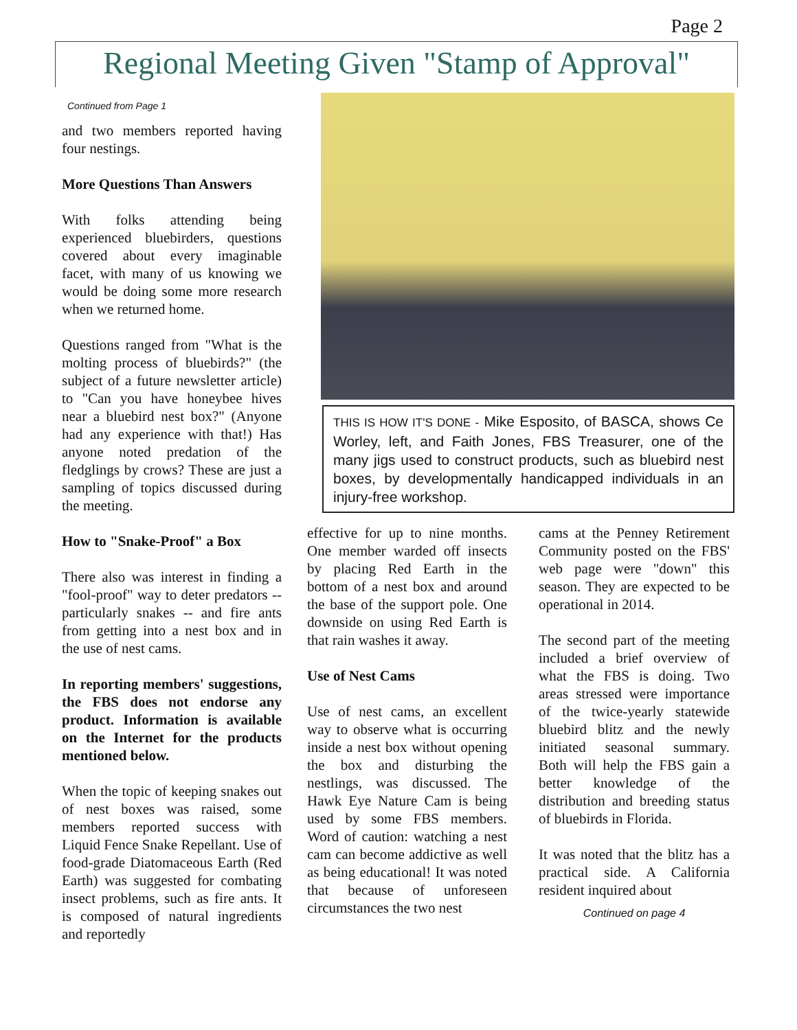Page 2
Regional Meeting Given "Stamp of Approval"
Continued from Page 1
and two members reported having four nestings.
More Questions Than Answers
With folks attending being experienced bluebirders, questions covered about every imaginable facet, with many of us knowing we would be doing some more research when we returned home.
Questions ranged from "What is the molting process of bluebirds?" (the subject of a future newsletter article) to "Can you have honeybee hives near a bluebird nest box?" (Anyone had any experience with that!) Has anyone noted predation of the fledglings by crows? These are just a sampling of topics discussed during the meeting.
How to "Snake-Proof" a Box
There also was interest in finding a "fool-proof" way to deter predators -- particularly snakes -- and fire ants from getting into a nest box and in the use of nest cams.
In reporting members' suggestions, the FBS does not endorse any product. Information is available on the Internet for the products mentioned below.
When the topic of keeping snakes out of nest boxes was raised, some members reported success with Liquid Fence Snake Repellant. Use of food-grade Diatomaceous Earth (Red Earth) was suggested for combating insect problems, such as fire ants. It is composed of natural ingredients and reportedly
THIS IS HOW IT'S DONE - Mike Esposito, of BASCA, shows Ce Worley, left, and Faith Jones, FBS Treasurer, one of the many jigs used to construct products, such as bluebird nest boxes, by developmentally handicapped individuals in an injury-free workshop.
effective for up to nine months. One member warded off insects by placing Red Earth in the bottom of a nest box and around the base of the support pole. One downside on using Red Earth is that rain washes it away.
Use of Nest Cams
Use of nest cams, an excellent way to observe what is occurring inside a nest box without opening the box and disturbing the nestlings, was discussed. The Hawk Eye Nature Cam is being used by some FBS members. Word of caution: watching a nest cam can become addictive as well as being educational! It was noted that because of unforeseen circumstances the two nest
cams at the Penney Retirement Community posted on the FBS' web page were "down" this season. They are expected to be operational in 2014.
The second part of the meeting included a brief overview of what the FBS is doing. Two areas stressed were importance of the twice-yearly statewide bluebird blitz and the newly initiated seasonal summary. Both will help the FBS gain a better knowledge of the distribution and breeding status of bluebirds in Florida.
It was noted that the blitz has a practical side. A California resident inquired about
Continued on page 4